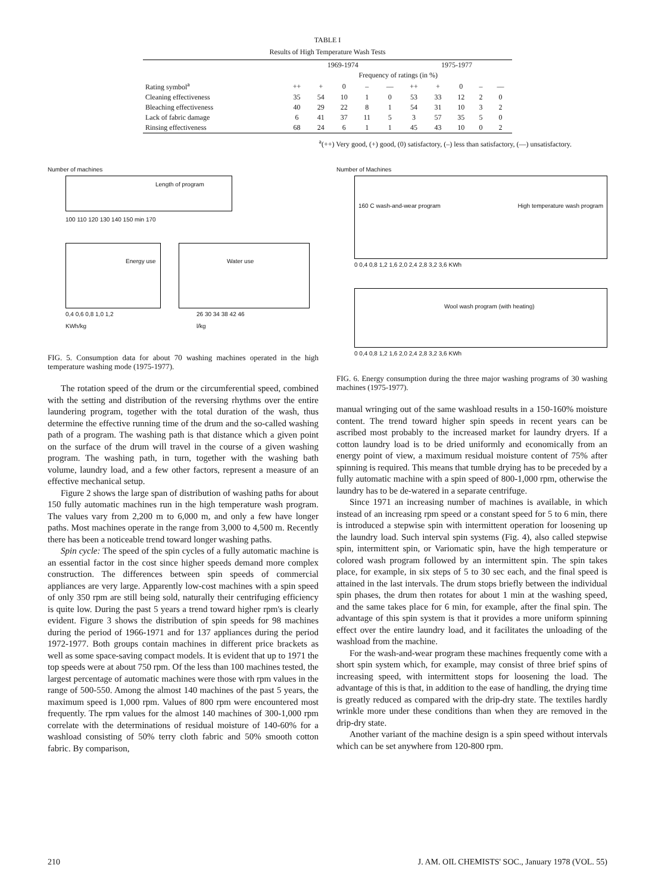TABLE I
Results of High Temperature Wash Tests
| | 1969-1974 | | | | | 1975-1977 | | | | |
| --- | --- | --- | --- | --- | --- | --- | --- | --- | --- | --- |
| | Frequency of ratings (in %) | | | | | | | | | |
| Rating symbol<sup>a</sup> | ++ | + | 0 | – | –– | ++ | + | 0 | – | –– |
| Cleaning effectiveness | 35 | 54 | 10 | 1 | 0 | 53 | 33 | 12 | 2 | 0 |
| Bleaching effectiveness | 40 | 29 | 22 | 8 | 1 | 54 | 31 | 10 | 3 | 2 |
| Lack of fabric damage | 6 | 41 | 37 | 11 | 5 | 3 | 57 | 35 | 5 | 0 |
| Rinsing effectiveness | 68 | 24 | 6 | 1 | 1 | 45 | 43 | 10 | 0 | 2 |
<sup>a</sup> (++) Very good, (+) good, (0) satisfactory, (–) less than satisfactory, (––) unsatisfactory.
Number of machines
Length of program
100 110 120 130 140 150 min 170
Energy use Water use
0,4 0,6 0,8 1,0 1,2
KWh/kg
26 30 34 38 42 46
l/kg
FIG. 5. Consumption data for about 70 washing machines operated in the high temperature washing mode (1975-1977).
The rotation speed of the drum or the circumferential speed, combined with the setting and distribution of the reversing rhythms over the entire laundering program, together with the total duration of the wash, thus determine the effective running time of the drum and the so-called washing path of a program. The washing path is that distance which a given point on the surface of the drum will travel in the course of a given washing program. The washing path, in turn, together with the washing bath volume, laundry load, and a few other factors, represent a measure of an effective mechanical setup.
Figure 2 shows the large span of distribution of washing paths for about 150 fully automatic machines run in the high temperature wash program. The values vary from 2,200 m to 6,000 m, and only a few have longer paths. Most machines operate in the range from 3,000 to 4,500 m. Recently there has been a noticeable trend toward longer washing paths.
Spin cycle: The speed of the spin cycles of a fully automatic machine is an essential factor in the cost since higher speeds demand more complex construction. The differences between spin speeds of commercial appliances are very large. Apparently low-cost machines with a spin speed of only 350 rpm are still being sold, naturally their centrifuging efficiency is quite low. During the past 5 years a trend toward higher rpm's is clearly evident. Figure 3 shows the distribution of spin speeds for 98 machines during the period of 1966-1971 and for 137 appliances during the period 1972-1977. Both groups contain machines in different price brackets as well as some space-saving compact models. It is evident that up to 1971 the top speeds were at about 750 rpm. Of the less than 100 machines tested, the largest percentage of automatic machines were those with rpm values in the range of 500-550. Among the almost 140 machines of the past 5 years, the maximum speed is 1,000 rpm. Values of 800 rpm were encountered most frequently. The rpm values for the almost 140 machines of 300-1,000 rpm correlate with the determinations of residual moisture of 140-60% for a washload consisting of 50% terry cloth fabric and 50% smooth cotton fabric. By comparison,
Number of Machines
160 C wash-and-wear program High temperature wash program
0 0,4 0,8 1,2 1,6 2,0 2,4 2,8 3,2 3,6 KWh
Wool wash program (with heating)
0 0,4 0,8 1,2 1,6 2,0 2,4 2,8 3,2 3,6 KWh
FIG. 6. Energy consumption during the three major washing programs of 30 washing machines (1975-1977).
manual wringing out of the same washload results in a 150-160% moisture content. The trend toward higher spin speeds in recent years can be ascribed most probably to the increased market for laundry dryers. If a cotton laundry load is to be dried uniformly and economically from an energy point of view, a maximum residual moisture content of 75% after spinning is required. This means that tumble drying has to be preceded by a fully automatic machine with a spin speed of 800-1,000 rpm, otherwise the laundry has to be de-watered in a separate centrifuge.
Since 1971 an increasing number of machines is available, in which instead of an increasing rpm speed or a constant speed for 5 to 6 min, there is introduced a stepwise spin with intermittent operation for loosening up the laundry load. Such interval spin systems (Fig. 4), also called stepwise spin, intermittent spin, or Variomatic spin, have the high temperature or colored wash program followed by an intermittent spin. The spin takes place, for example, in six steps of 5 to 30 sec each, and the final speed is attained in the last intervals. The drum stops briefly between the individual spin phases, the drum then rotates for about 1 min at the washing speed, and the same takes place for 6 min, for example, after the final spin. The advantage of this spin system is that it provides a more uniform spinning effect over the entire laundry load, and it facilitates the unloading of the washload from the machine.
For the wash-and-wear program these machines frequently come with a short spin system which, for example, may consist of three brief spins of increasing speed, with intermittent stops for loosening the load. The advantage of this is that, in addition to the ease of handling, the drying time is greatly reduced as compared with the drip-dry state. The textiles hardly wrinkle more under these conditions than when they are removed in the drip-dry state.
Another variant of the machine design is a spin speed without intervals which can be set anywhere from 120-800 rpm.
210 J. AM. OIL CHEMISTS' SOC., January 1978 (VOL. 55)